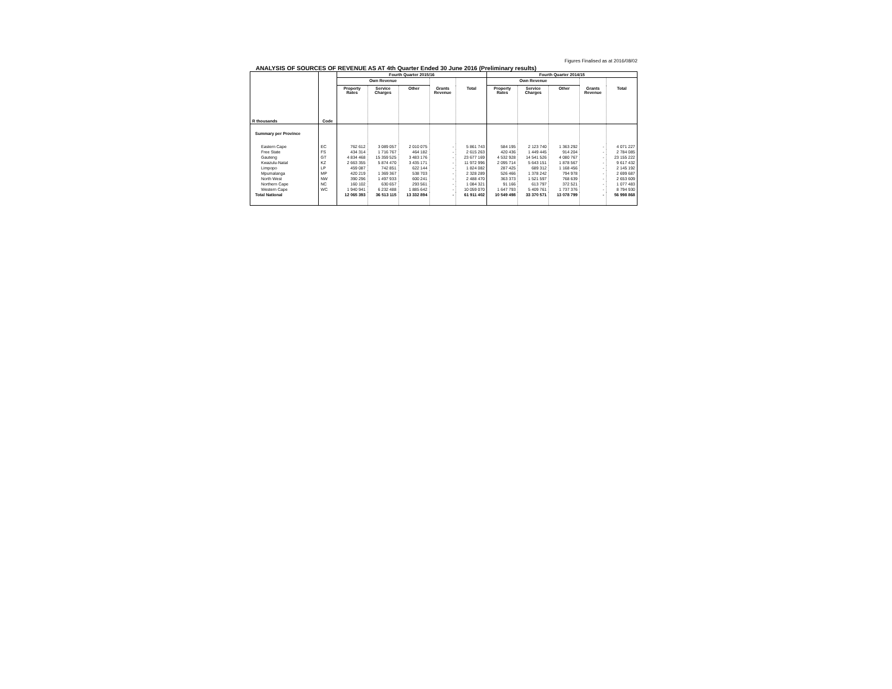Figures Finalised as at 2016/08/02
ANALYSIS OF SOURCES OF REVENUE AS AT 4th Quarter Ended 30 June 2016 (Preliminary results)
| R thousands | Code | Fourth Quarter 2015/16 | | | | | Fourth Quarter 2014/15 | | | | |
| --- | --- | --- | --- | --- | --- | --- | --- | --- | --- | --- | --- |
| | | Own Revenue | | | Grants Revenue | Total | Own Revenue | | | Grants Revenue | Total |
| | | Property Rates | Service Charges | Other | | | Property Rates | Service Charges | Other | | |
| Summary per Province | | | | | | | | | | | |
| Eastern Cape | EC | 762 612 | 3 089 057 | 2 010 075 | - | 5 861 743 | 584 195 | 2 123 740 | 1 363 292 | - | 4 071 227 |
| Free State | FS | 434 314 | 1 716 767 | 464 182 | - | 2 615 263 | 420 436 | 1 449 445 | 914 204 | - | 2 784 085 |
| Gauteng | GT | 4 834 468 | 15 359 525 | 3 483 176 | - | 23 677 169 | 4 532 928 | 14 541 526 | 4 080 767 | - | 23 155 222 |
| Kwazulu-Natal | KZ | 2 663 355 | 5 874 470 | 3 435 171 | - | 11 972 996 | 2 095 714 | 5 643 151 | 1 878 567 | - | 9 617 432 |
| Limpopo | LP | 459 087 | 742 851 | 622 144 | - | 1 824 082 | 287 425 | 689 312 | 1 168 456 | - | 2 145 192 |
| Mpumalanga | MP | 420 219 | 1 369 367 | 538 703 | - | 2 328 289 | 526 466 | 1 378 242 | 794 978 | - | 2 699 687 |
| North West | NW | 390 296 | 1 497 933 | 600 241 | - | 2 488 470 | 363 373 | 1 521 597 | 768 639 | - | 2 653 609 |
| Northern Cape | NC | 160 102 | 630 657 | 293 561 | - | 1 084 321 | 91 166 | 613 797 | 372 521 | - | 1 077 483 |
| Western Cape | WC | 1 940 941 | 6 232 488 | 1 885 642 | - | 10 059 070 | 1 647 793 | 5 409 761 | 1 737 376 | - | 8 794 930 |
| Total National | | 12 065 393 | 36 513 115 | 13 332 894 | - | 61 911 402 | 10 549 498 | 33 370 571 | 13 078 799 | - | 56 998 868 |